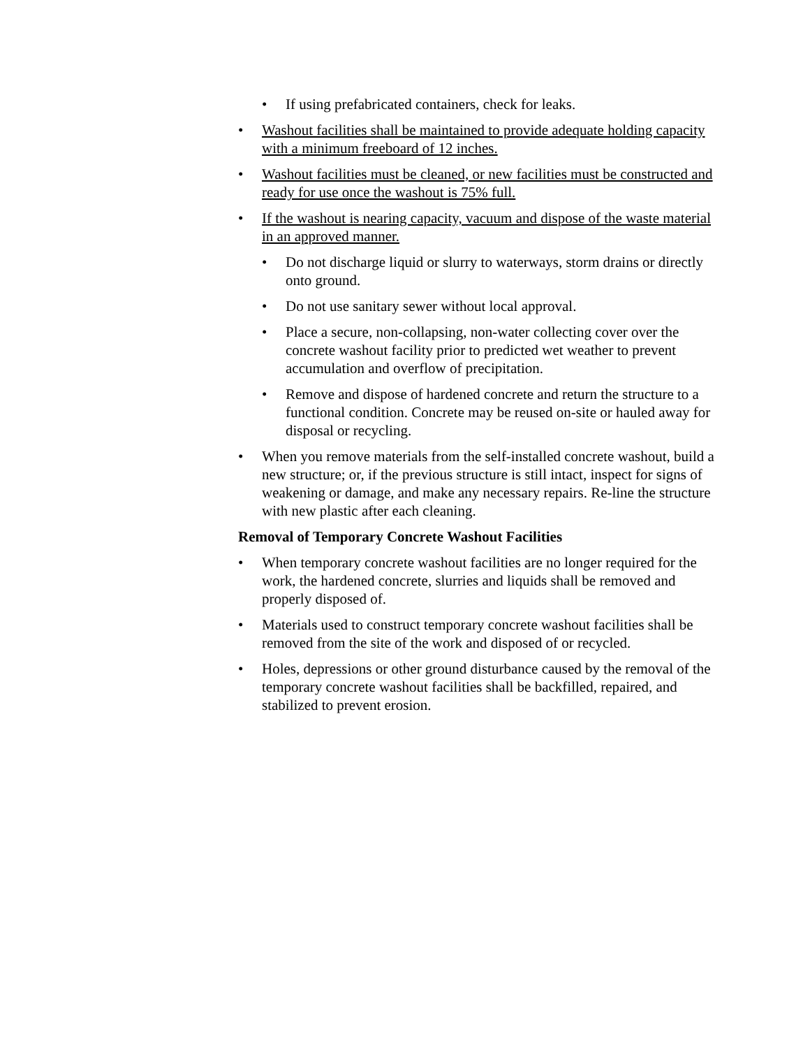• If using prefabricated containers, check for leaks.
• Washout facilities shall be maintained to provide adequate holding capacity with a minimum freeboard of 12 inches.
• Washout facilities must be cleaned, or new facilities must be constructed and ready for use once the washout is 75% full.
• If the washout is nearing capacity, vacuum and dispose of the waste material in an approved manner.
• Do not discharge liquid or slurry to waterways, storm drains or directly onto ground.
• Do not use sanitary sewer without local approval.
• Place a secure, non-collapsing, non-water collecting cover over the concrete washout facility prior to predicted wet weather to prevent accumulation and overflow of precipitation.
• Remove and dispose of hardened concrete and return the structure to a functional condition. Concrete may be reused on-site or hauled away for disposal or recycling.
• When you remove materials from the self-installed concrete washout, build a new structure; or, if the previous structure is still intact, inspect for signs of weakening or damage, and make any necessary repairs. Re-line the structure with new plastic after each cleaning.
Removal of Temporary Concrete Washout Facilities
• When temporary concrete washout facilities are no longer required for the work, the hardened concrete, slurries and liquids shall be removed and properly disposed of.
• Materials used to construct temporary concrete washout facilities shall be removed from the site of the work and disposed of or recycled.
• Holes, depressions or other ground disturbance caused by the removal of the temporary concrete washout facilities shall be backfilled, repaired, and stabilized to prevent erosion.